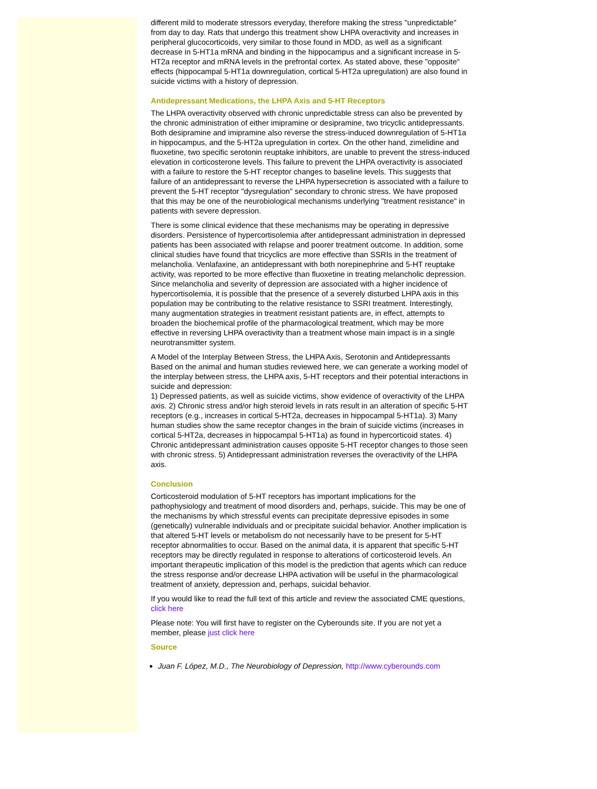different mild to moderate stressors everyday, therefore making the stress "unpredictable" from day to day. Rats that undergo this treatment show LHPA overactivity and increases in peripheral glucocorticoids, very similar to those found in MDD, as well as a significant decrease in 5-HT1a mRNA and binding in the hippocampus and a significant increase in 5-HT2a receptor and mRNA levels in the prefrontal cortex. As stated above, these "opposite" effects (hippocampal 5-HT1a downregulation, cortical 5-HT2a upregulation) are also found in suicide victims with a history of depression.
Antidepressant Medications, the LHPA Axis and 5-HT Receptors
The LHPA overactivity observed with chronic unpredictable stress can also be prevented by the chronic administration of either imipramine or desipramine, two tricyclic antidepressants. Both desipramine and imipramine also reverse the stress-induced downregulation of 5-HT1a in hippocampus, and the 5-HT2a upregulation in cortex. On the other hand, zimelidine and fluoxetine, two specific serotonin reuptake inhibitors, are unable to prevent the stress-induced elevation in corticosterone levels. This failure to prevent the LHPA overactivity is associated with a failure to restore the 5-HT receptor changes to baseline levels. This suggests that failure of an antidepressant to reverse the LHPA hypersecretion is associated with a failure to prevent the 5-HT receptor "dysregulation" secondary to chronic stress. We have proposed that this may be one of the neurobiological mechanisms underlying "treatment resistance" in patients with severe depression.
There is some clinical evidence that these mechanisms may be operating in depressive disorders. Persistence of hypercortisolemia after antidepressant administration in depressed patients has been associated with relapse and poorer treatment outcome. In addition, some clinical studies have found that tricyclics are more effective than SSRIs in the treatment of melancholia. Venlafaxine, an antidepressant with both norepinephrine and 5-HT reuptake activity, was reported to be more effective than fluoxetine in treating melancholic depression. Since melancholia and severity of depression are associated with a higher incidence of hypercortisolemia, it is possible that the presence of a severely disturbed LHPA axis in this population may be contributing to the relative resistance to SSRI treatment. Interestingly, many augmentation strategies in treatment resistant patients are, in effect, attempts to broaden the biochemical profile of the pharmacological treatment, which may be more effective in reversing LHPA overactivity than a treatment whose main impact is in a single neurotransmitter system.
A Model of the Interplay Between Stress, the LHPA Axis, Serotonin and Antidepressants
Based on the animal and human studies reviewed here, we can generate a working model of the interplay between stress, the LHPA axis, 5-HT receptors and their potential interactions in suicide and depression:
1) Depressed patients, as well as suicide victims, show evidence of overactivity of the LHPA axis. 2) Chronic stress and/or high steroid levels in rats result in an alteration of specific 5-HT receptors (e.g., increases in cortical 5-HT2a, decreases in hippocampal 5-HT1a). 3) Many human studies show the same receptor changes in the brain of suicide victims (increases in cortical 5-HT2a, decreases in hippocampal 5-HT1a) as found in hypercorticoid states. 4) Chronic antidepressant administration causes opposite 5-HT receptor changes to those seen with chronic stress. 5) Antidepressant administration reverses the overactivity of the LHPA axis.
Conclusion
Corticosteroid modulation of 5-HT receptors has important implications for the pathophysiology and treatment of mood disorders and, perhaps, suicide. This may be one of the mechanisms by which stressful events can precipitate depressive episodes in some (genetically) vulnerable individuals and or precipitate suicidal behavior. Another implication is that altered 5-HT levels or metabolism do not necessarily have to be present for 5-HT receptor abnormalities to occur. Based on the animal data, it is apparent that specific 5-HT receptors may be directly regulated in response to alterations of corticosteroid levels. An important therapeutic implication of this model is the prediction that agents which can reduce the stress response and/or decrease LHPA activation will be useful in the pharmacological treatment of anxiety, depression and, perhaps, suicidal behavior.
If you would like to read the full text of this article and review the associated CME questions, click here
Please note: You will first have to register on the Cyberounds site. If you are not yet a member, please just click here
Source
Juan F. López, M.D., The Neurobiology of Depression, http://www.cyberounds.com